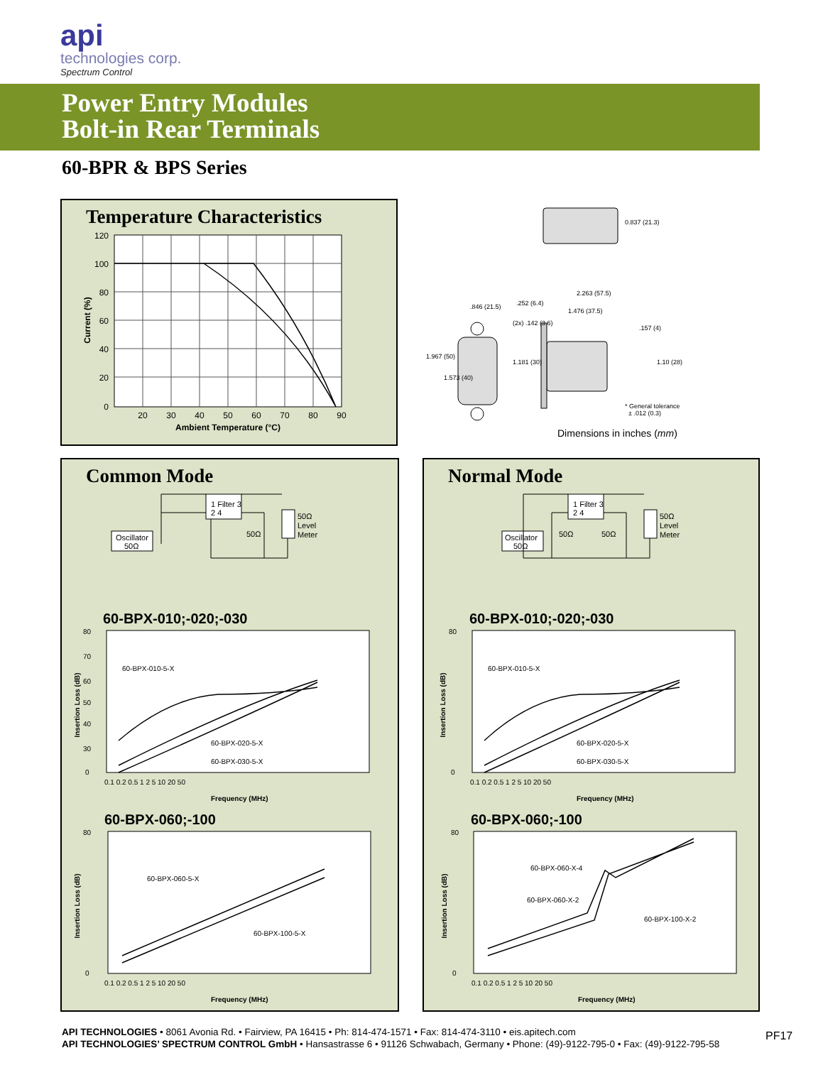api
technologies corp.
Spectrum Control
Power Entry Modules
Bolt-in Rear Terminals
60-BPR & BPS Series
Temperature Characteristics
120
100
80
60
40
20
0
20
30
40
50
60
70
80
90
Ambient Temperature (°C)
Current (%)
0.837 (21.3)
2.263 (57.5)
1.476 (37.5)
.846 (21.5)
.252 (6.4)
(2x) .142 (3.6)
.157 (4)
1.967 (50)
1.573 (40)
1.181 (30)
1.10 (28)
* General tolerance
± .012 (0.3)
Dimensions in inches (mm)
Common Mode
1 Filter 3
2 4
Oscillator
50Ω
50Ω
50Ω
Level
Meter
60-BPX-010;-020;-030
60-BPX-010-5-X
60-BPX-020-5-X
60-BPX-030-5-X
80
70
60
50
40
30
0
0.1 0.2 0.5 1 2 5 10 20 50
Frequency (MHz)
Insertion Loss (dB)
60-BPX-060;-100
60-BPX-060-5-X
60-BPX-100-5-X
80
0
0.1 0.2 0.5 1 2 5 10 20 50
Frequency (MHz)
Insertion Loss (dB)
Normal Mode
1 Filter 3
2 4
Oscillator
50Ω
50Ω
50Ω
50Ω
Level
Meter
60-BPX-010;-020;-030
60-BPX-010-5-X
60-BPX-020-5-X
60-BPX-030-5-X
80
0
0.1 0.2 0.5 1 2 5 10 20 50
Frequency (MHz)
Insertion Loss (dB)
60-BPX-060;-100
60-BPX-060-X-4
60-BPX-060-X-2
60-BPX-100-X-2
80
0
0.1 0.2 0.5 1 2 5 10 20 50
Frequency (MHz)
Insertion Loss (dB)
API TECHNOLOGIES • 8061 Avonia Rd. • Fairview, PA 16415 • Ph: 814-474-1571 • Fax: 814-474-3110 • eis.apitech.com
API TECHNOLOGIES’ SPECTRUM CONTROL GmbH • Hansastrasse 6 • 91126 Schwabach, Germany • Phone: (49)-9122-795-0 • Fax: (49)-9122-795-58
PF17